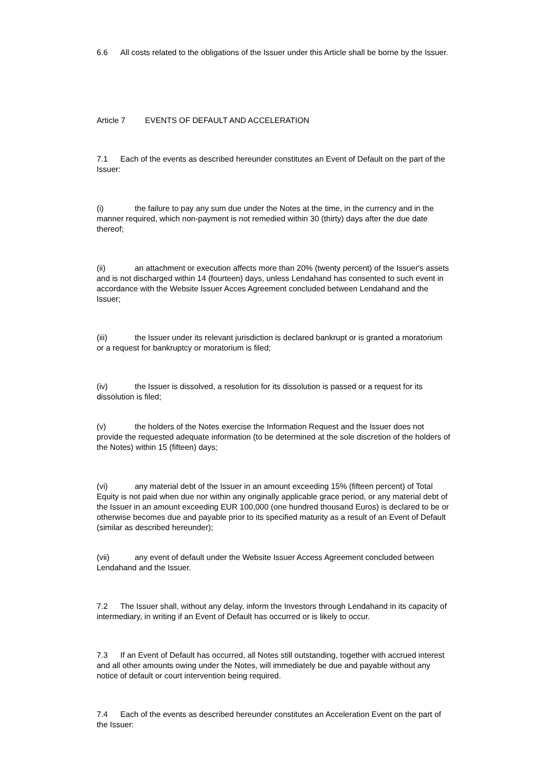6.6 All costs related to the obligations of the Issuer under this Article shall be borne by the Issuer.
Article 7 EVENTS OF DEFAULT AND ACCELERATION
7.1 Each of the events as described hereunder constitutes an Event of Default on the part of the Issuer:
(i) the failure to pay any sum due under the Notes at the time, in the currency and in the manner required, which non-payment is not remedied within 30 (thirty) days after the due date thereof;
(ii) an attachment or execution affects more than 20% (twenty percent) of the Issuer's assets and is not discharged within 14 (fourteen) days, unless Lendahand has consented to such event in accordance with the Website Issuer Acces Agreement concluded between Lendahand and the Issuer;
(iii) the Issuer under its relevant jurisdiction is declared bankrupt or is granted a moratorium or a request for bankruptcy or moratorium is filed;
(iv) the Issuer is dissolved, a resolution for its dissolution is passed or a request for its dissolution is filed;
(v) the holders of the Notes exercise the Information Request and the Issuer does not provide the requested adequate information (to be determined at the sole discretion of the holders of the Notes) within 15 (fifteen) days;
(vi) any material debt of the Issuer in an amount exceeding 15% (fifteen percent) of Total Equity is not paid when due nor within any originally applicable grace period, or any material debt of the Issuer in an amount exceeding EUR 100,000 (one hundred thousand Euros) is declared to be or otherwise becomes due and payable prior to its specified maturity as a result of an Event of Default (similar as described hereunder);
(vii) any event of default under the Website Issuer Access Agreement concluded between Lendahand and the Issuer.
7.2 The Issuer shall, without any delay, inform the Investors through Lendahand in its capacity of intermediary, in writing if an Event of Default has occurred or is likely to occur.
7.3 If an Event of Default has occurred, all Notes still outstanding, together with accrued interest and all other amounts owing under the Notes, will immediately be due and payable without any notice of default or court intervention being required.
7.4 Each of the events as described hereunder constitutes an Acceleration Event on the part of the Issuer: